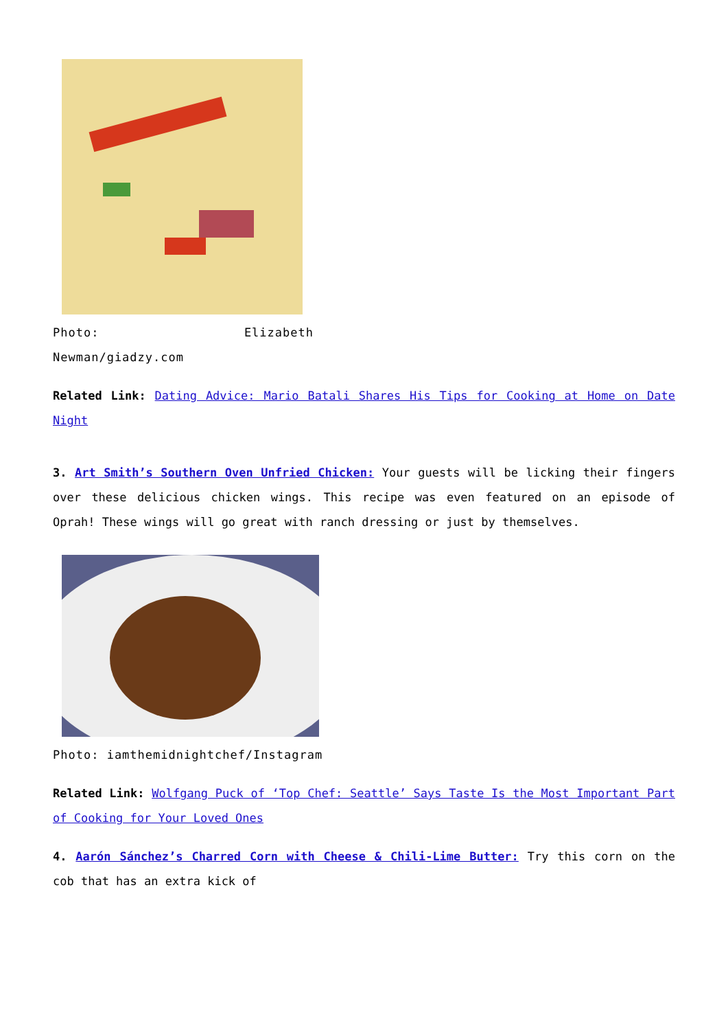Photo: Elizabeth Newman/giadzy.com
Related Link: Dating Advice: Mario Batali Shares His Tips for Cooking at Home on Date Night
3. Art Smith’s Southern Oven Unfried Chicken: Your guests will be licking their fingers over these delicious chicken wings. This recipe was even featured on an episode of Oprah! These wings will go great with ranch dressing or just by themselves.
Photo: iamthemidnightchef/Instagram
Related Link: Wolfgang Puck of ‘Top Chef: Seattle’ Says Taste Is the Most Important Part of Cooking for Your Loved Ones
4. Aarón Sánchez’s Charred Corn with Cheese & Chili-Lime Butter: Try this corn on the cob that has an extra kick of